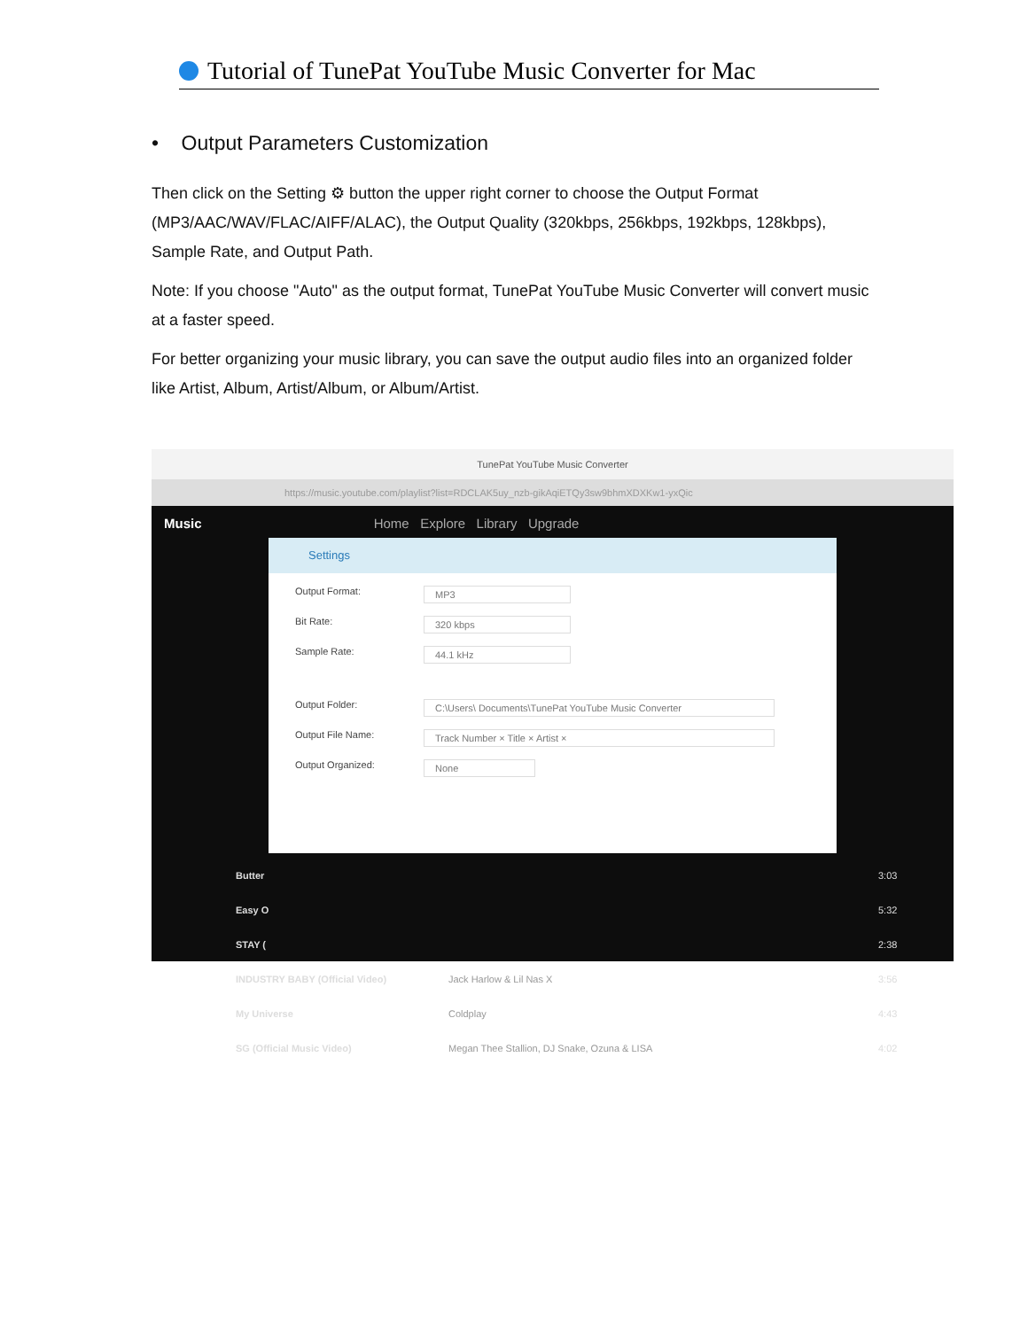Tutorial of TunePat YouTube Music Converter for Mac
• Output Parameters Customization
Then click on the Setting ⚙ button the upper right corner to choose the Output Format (MP3/AAC/WAV/FLAC/AIFF/ALAC), the Output Quality (320kbps, 256kbps, 192kbps, 128kbps), Sample Rate, and Output Path.
Note: If you choose "Auto" as the output format, TunePat YouTube Music Converter will convert music at a faster speed.
For better organizing your music library, you can save the output audio files into an organized folder like Artist, Album, Artist/Album, or Album/Artist.
TunePat YouTube Music Converter
https://music.youtube.com/playlist?list=RDCLAK5uy_nzb-gikAqiETQy3sw9bhmXDXKw1-yxQic
Music Home Explore Library Upgrade
Settings
Output Format: MP3
Bit Rate: 320 kbps
Sample Rate: 44.1 kHz
Output Folder: C:\Users\ Documents\TunePat YouTube Music Converter
Output File Name: Track Number × Title × Artist ×
Output Organized: None
Butter 3:03
Easy O 5:32
STAY ( 2:38
INDUSTRY BABY (Official Video) Jack Harlow & Lil Nas X 3:56
My Universe Coldplay 4:43
SG (Official Music Video) Megan Thee Stallion, DJ Snake, Ozuna & LISA 4:02